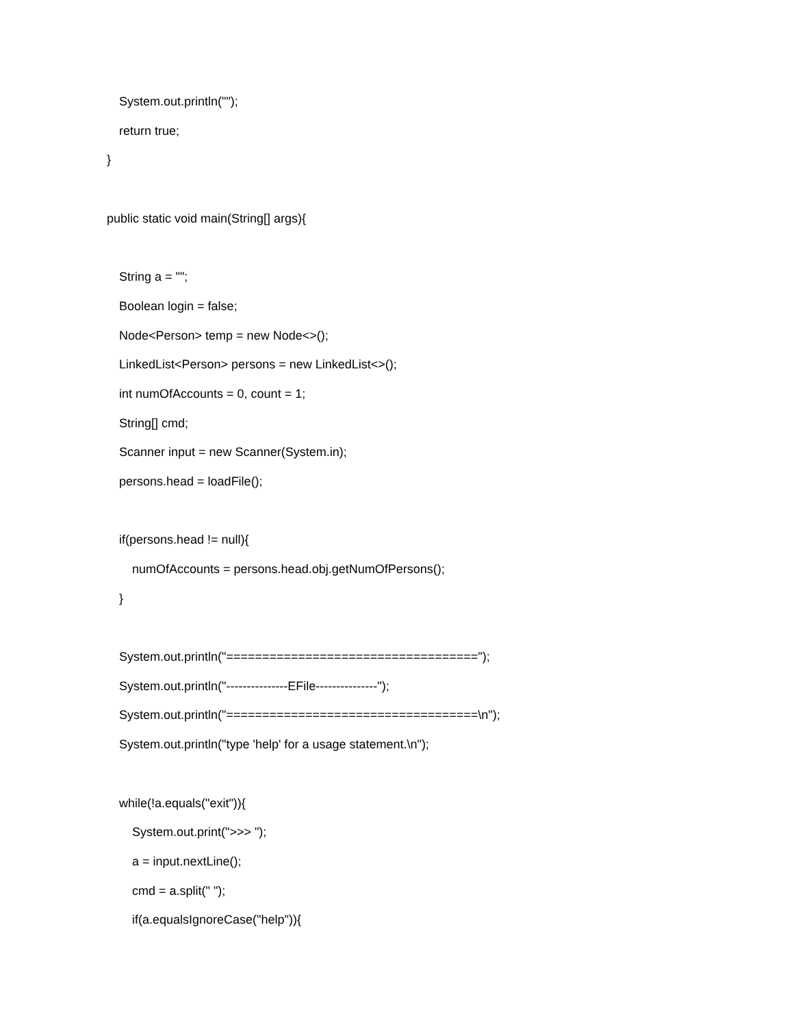System.out.println("");
return true;
}
public static void main(String[] args){
String a = "";
Boolean login = false;
Node<Person> temp = new Node<>();
LinkedList<Person> persons = new LinkedList<>();
int numOfAccounts = 0, count = 1;
String[] cmd;
Scanner input = new Scanner(System.in);
persons.head = loadFile();
if(persons.head != null){
numOfAccounts = persons.head.obj.getNumOfPersons();
}
System.out.println("===================================");
System.out.println("---------------EFile---------------");
System.out.println("===================================\n");
System.out.println("type 'help' for a usage statement.\n");
while(!a.equals("exit")){
System.out.print(">>> ");
a = input.nextLine();
cmd = a.split(" ");
if(a.equalsIgnoreCase("help")){